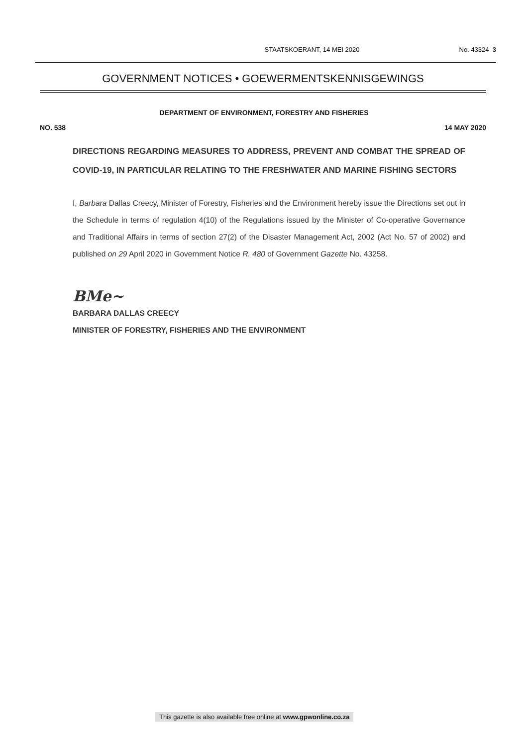STAATSKOERANT, 14 MEI 2020 No. 43324 3
GOVERNMENT NOTICES • GOEWERMENTSKENNISGEWINGS
DEPARTMENT OF ENVIRONMENT, FORESTRY AND FISHERIES
NO. 538 14 MAY 2020
DIRECTIONS REGARDING MEASURES TO ADDRESS, PREVENT AND COMBAT THE SPREAD OF COVID-19, IN PARTICULAR RELATING TO THE FRESHWATER AND MARINE FISHING SECTORS
I, Barbara Dallas Creecy, Minister of Forestry, Fisheries and the Environment hereby issue the Directions set out in the Schedule in terms of regulation 4(10) of the Regulations issued by the Minister of Co-operative Governance and Traditional Affairs in terms of section 27(2) of the Disaster Management Act, 2002 (Act No. 57 of 2002) and published on 29 April 2020 in Government Notice R. 480 of Government Gazette No. 43258.
BMe~
BARBARA DALLAS CREECY
MINISTER OF FORESTRY, FISHERIES AND THE ENVIRONMENT
This gazette is also available free online at www.gpwonline.co.za